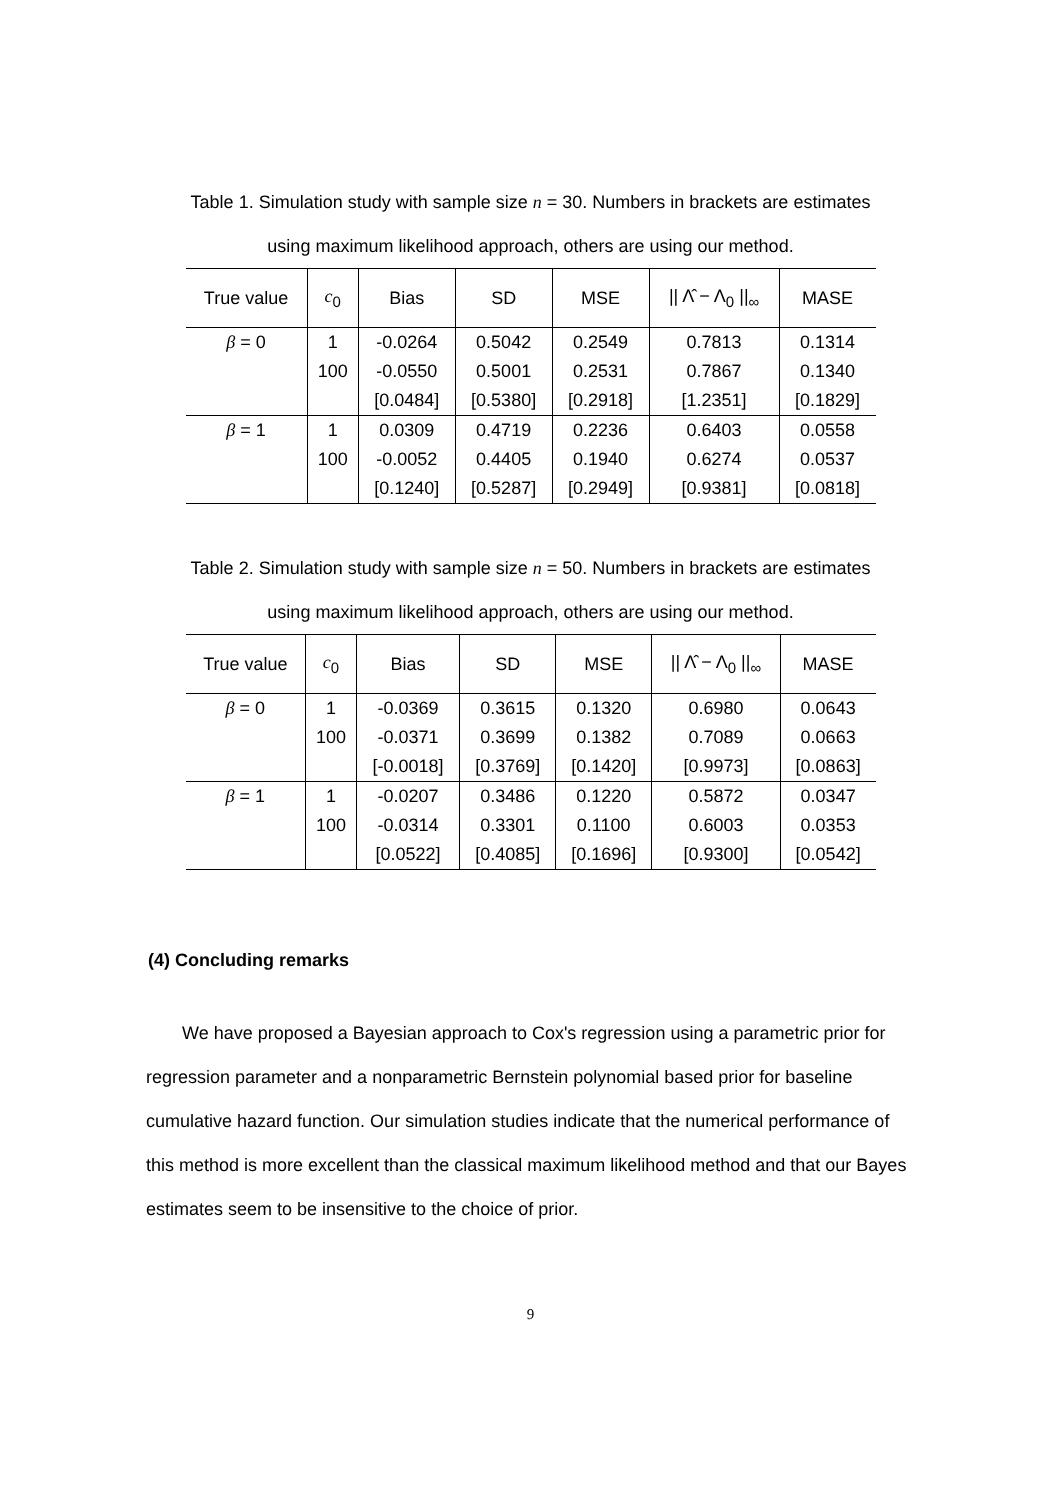Table 1. Simulation study with sample size n = 30. Numbers in brackets are estimates
using maximum likelihood approach, others are using our method.
| True value | c<sub>0</sub> | Bias | SD | MSE | // Λ̂ − Λ<sub>0</sub> //<sub>∞</sub> | MASE |
| --- | --- | --- | --- | --- | --- | --- |
| β = 0 | 1 | -0.0264 | 0.5042 | 0.2549 | 0.7813 | 0.1314 |
| | 100 | -0.0550 | 0.5001 | 0.2531 | 0.7867 | 0.1340 |
| | | [0.0484] | [0.5380] | [0.2918] | [1.2351] | [0.1829] |
| β = 1 | 1 | 0.0309 | 0.4719 | 0.2236 | 0.6403 | 0.0558 |
| | 100 | -0.0052 | 0.4405 | 0.1940 | 0.6274 | 0.0537 |
| | | [0.1240] | [0.5287] | [0.2949] | [0.9381] | [0.0818] |
Table 2. Simulation study with sample size n = 50. Numbers in brackets are estimates
using maximum likelihood approach, others are using our method.
| True value | c<sub>0</sub> | Bias | SD | MSE | // Λ̂ − Λ<sub>0</sub> //<sub>∞</sub> | MASE |
| --- | --- | --- | --- | --- | --- | --- |
| β = 0 | 1 | -0.0369 | 0.3615 | 0.1320 | 0.6980 | 0.0643 |
| | 100 | -0.0371 | 0.3699 | 0.1382 | 0.7089 | 0.0663 |
| | | [-0.0018] | [0.3769] | [0.1420] | [0.9973] | [0.0863] |
| β = 1 | 1 | -0.0207 | 0.3486 | 0.1220 | 0.5872 | 0.0347 |
| | 100 | -0.0314 | 0.3301 | 0.1100 | 0.6003 | 0.0353 |
| | | [0.0522] | [0.4085] | [0.1696] | [0.9300] | [0.0542] |
(4) Concluding remarks
We have proposed a Bayesian approach to Cox's regression using a parametric prior for regression parameter and a nonparametric Bernstein polynomial based prior for baseline cumulative hazard function. Our simulation studies indicate that the numerical performance of this method is more excellent than the classical maximum likelihood method and that our Bayes estimates seem to be insensitive to the choice of prior.
9